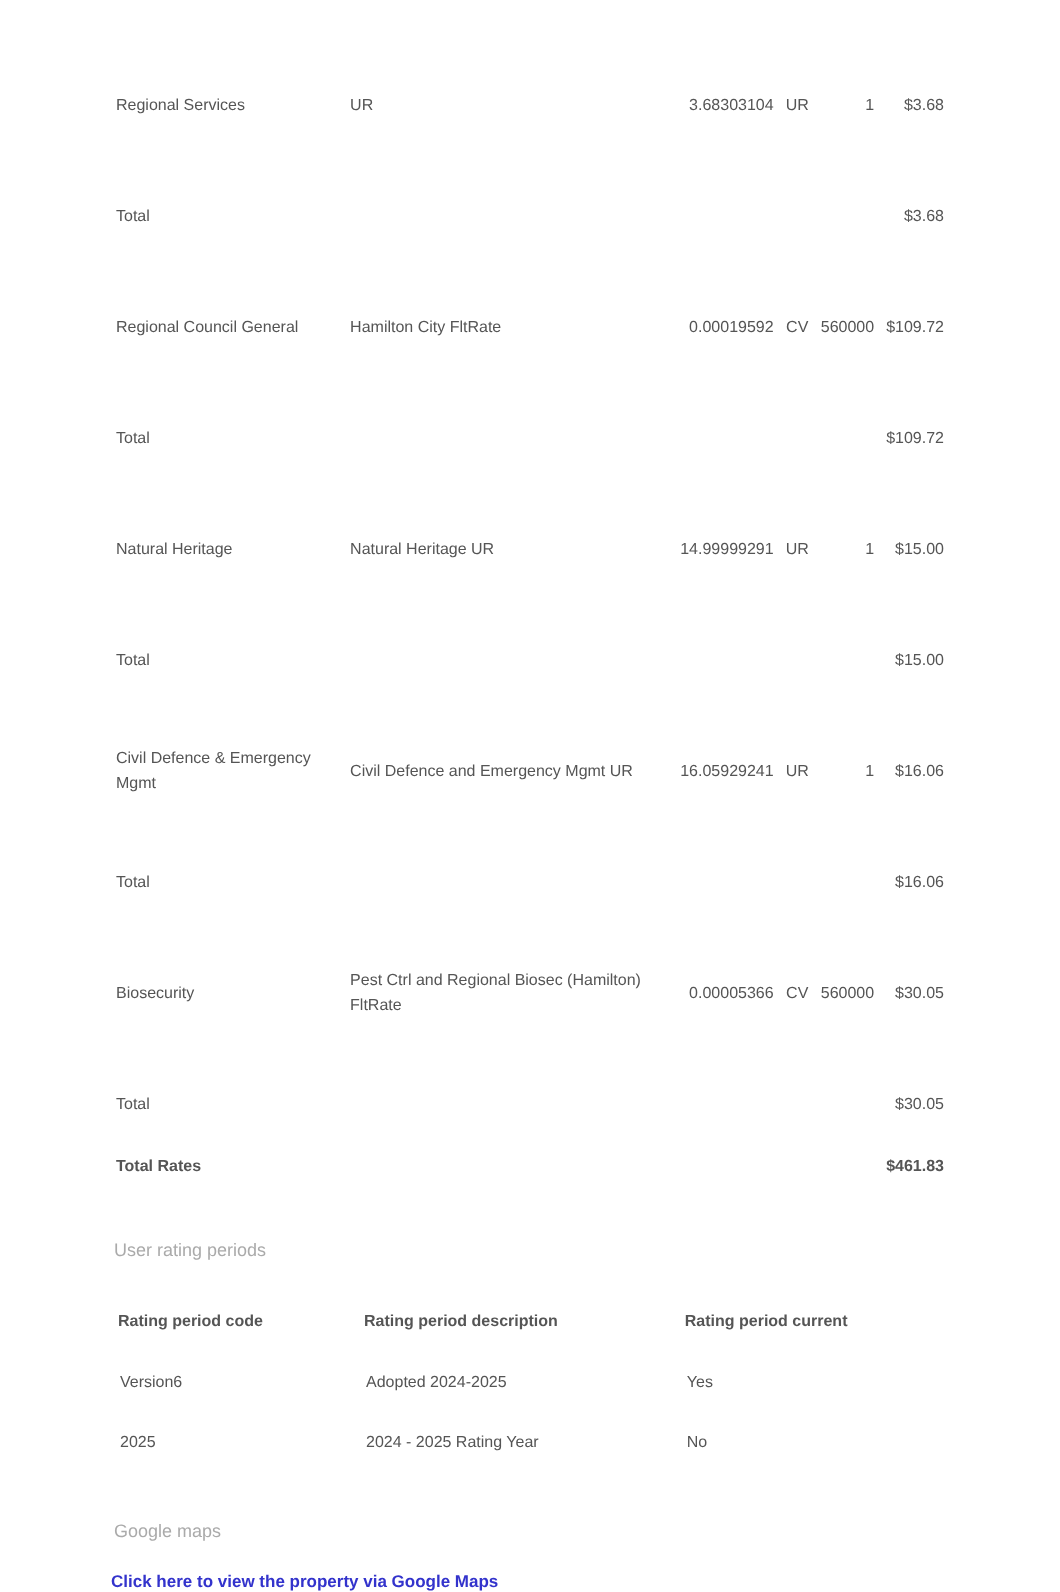| Regional Services | UR | 3.68303104 | UR | 1 | $3.68 |
| Total | | | | | $3.68 |
| Regional Council General | Hamilton City FltRate | 0.00019592 | CV | 560000 | $109.72 |
| Total | | | | | $109.72 |
| Natural Heritage | Natural Heritage UR | 14.99999291 | UR | 1 | $15.00 |
| Total | | | | | $15.00 |
| Civil Defence & Emergency Mgmt | Civil Defence and Emergency Mgmt UR | 16.05929241 | UR | 1 | $16.06 |
| Total | | | | | $16.06 |
| Biosecurity | Pest Ctrl and Regional Biosec (Hamilton) FltRate | 0.00005366 | CV | 560000 | $30.05 |
| Total | | | | | $30.05 |
| Total Rates | | | | | $461.83 |
User rating periods
| Rating period code | Rating period description | Rating period current |
| --- | --- | --- |
| Version6 | Adopted 2024-2025 | Yes |
| 2025 | 2024 - 2025 Rating Year | No |
Google maps
Click here to view the property via Google Maps